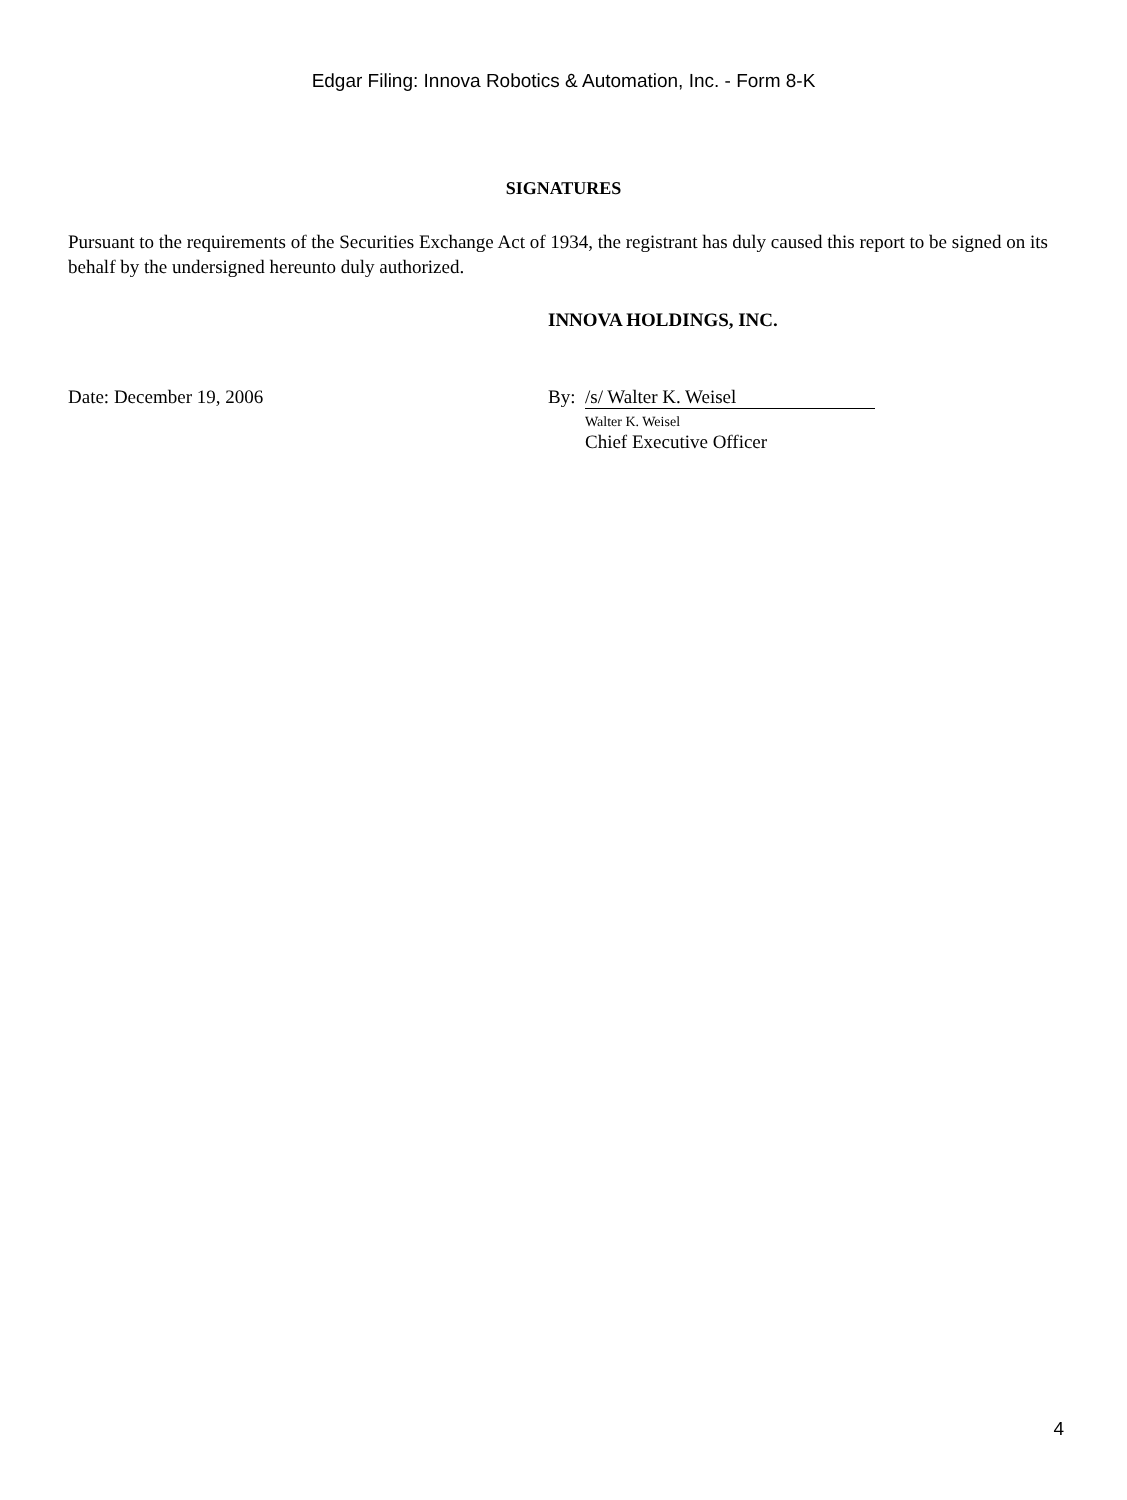Edgar Filing: Innova Robotics & Automation, Inc. - Form 8-K
SIGNATURES
Pursuant to the requirements of the Securities Exchange Act of 1934, the registrant has duly caused this report to be signed on its behalf by the undersigned hereunto duly authorized.
INNOVA HOLDINGS, INC.
Date: December 19, 2006 By: /s/ Walter K. Weisel
Walter K. Weisel
Chief Executive Officer
4